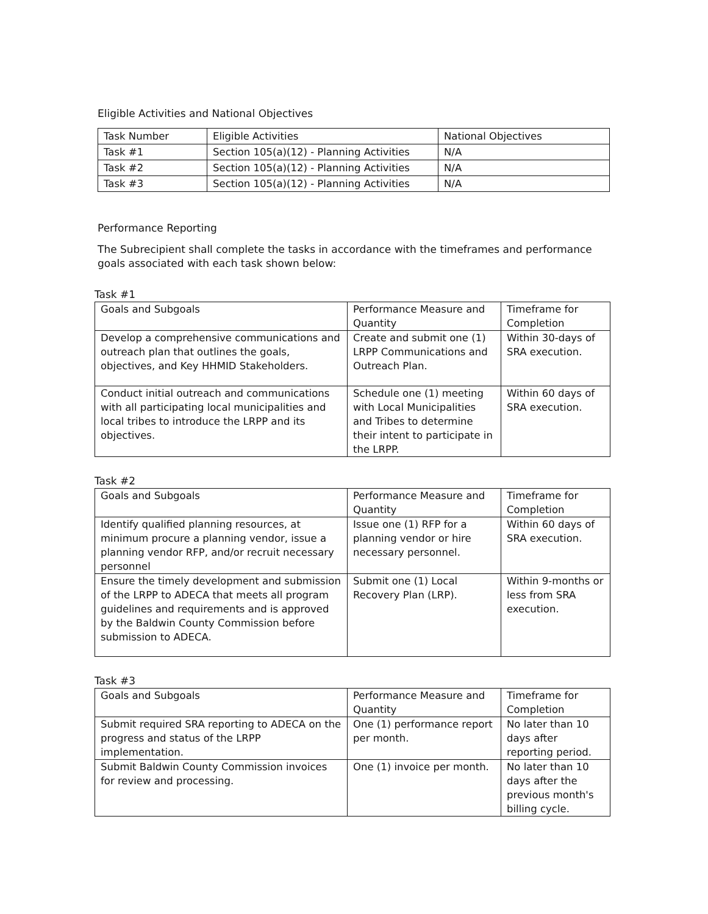Eligible Activities and National Objectives
| Task Number | Eligible Activities | National Objectives |
| Task #1 | Section 105(a)(12) - Planning Activities | N/A |
| Task #2 | Section 105(a)(12) - Planning Activities | N/A |
| Task #3 | Section 105(a)(12) - Planning Activities | N/A |
Performance Reporting
The Subrecipient shall complete the tasks in accordance with the timeframes and performance goals associated with each task shown below:
Task #1
| Goals and Subgoals | Performance Measure and Quantity | Timeframe for Completion |
| Develop a comprehensive communications and outreach plan that outlines the goals, objectives, and Key HHMID Stakeholders. | Create and submit one (1) LRPP Communications and Outreach Plan. | Within 30-days of SRA execution. |
| Conduct initial outreach and communications with all participating local municipalities and local tribes to introduce the LRPP and its objectives. | Schedule one (1) meeting with Local Municipalities and Tribes to determine their intent to participate in the LRPP. | Within 60 days of SRA execution. |
Task #2
| Goals and Subgoals | Performance Measure and Quantity | Timeframe for Completion |
| Identify qualified planning resources, at minimum procure a planning vendor, issue a planning vendor RFP, and/or recruit necessary personnel | Issue one (1) RFP for a planning vendor or hire necessary personnel. | Within 60 days of SRA execution. |
| Ensure the timely development and submission of the LRPP to ADECA that meets all program guidelines and requirements and is approved by the Baldwin County Commission before submission to ADECA. | Submit one (1) Local Recovery Plan (LRP). | Within 9-months or less from SRA execution. |
Task #3
| Goals and Subgoals | Performance Measure and Quantity | Timeframe for Completion |
| Submit required SRA reporting to ADECA on the progress and status of the LRPP implementation. | One (1) performance report per month. | No later than 10 days after reporting period. |
| Submit Baldwin County Commission invoices for review and processing. | One (1) invoice per month. | No later than 10 days after the previous month's billing cycle. |